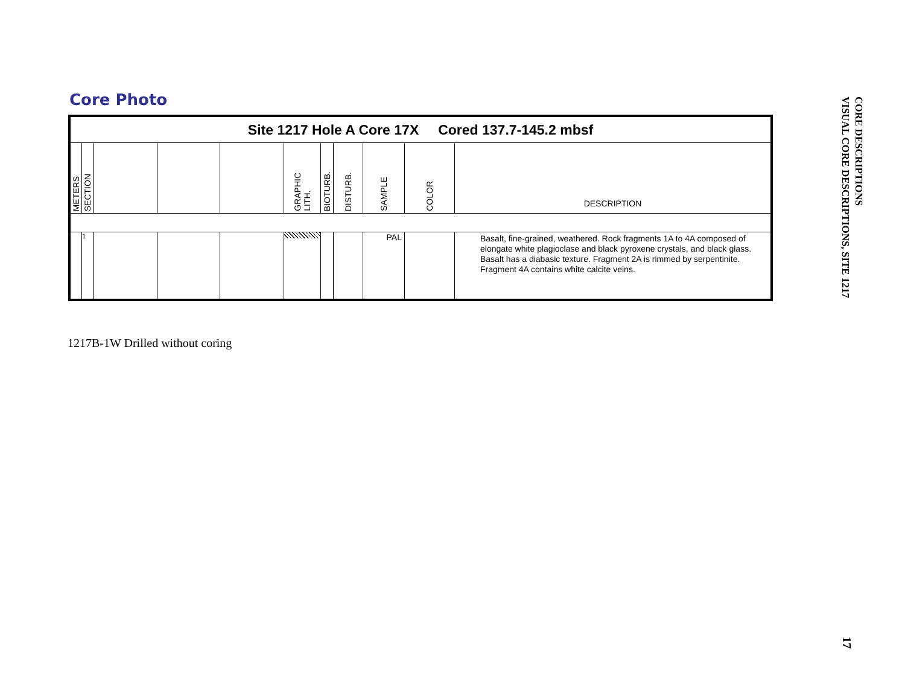Core Photo
| Site 1217 Hole A Core 17X Cored 137.7-145.2 mbsf | | | | | | | | | | |
| METERS | SECTION | | | | GRAPHIC LITH. | BIOTURB. | DISTURB. | SAMPLE | COLOR | DESCRIPTION |
| | 1 | | | | | | | PAL | | Basalt, fine-grained, weathered. Rock fragments 1A to 4A composed of elongate white plagioclase and black pyroxene crystals, and black glass. Basalt has a diabasic texture. Fragment 2A is rimmed by serpentinite. Fragment 4A contains white calcite veins. |
1217B-1W Drilled without coring
CORE DESCRIPTIONS
VISUAL CORE DESCRIPTIONS, SITE 1217
17